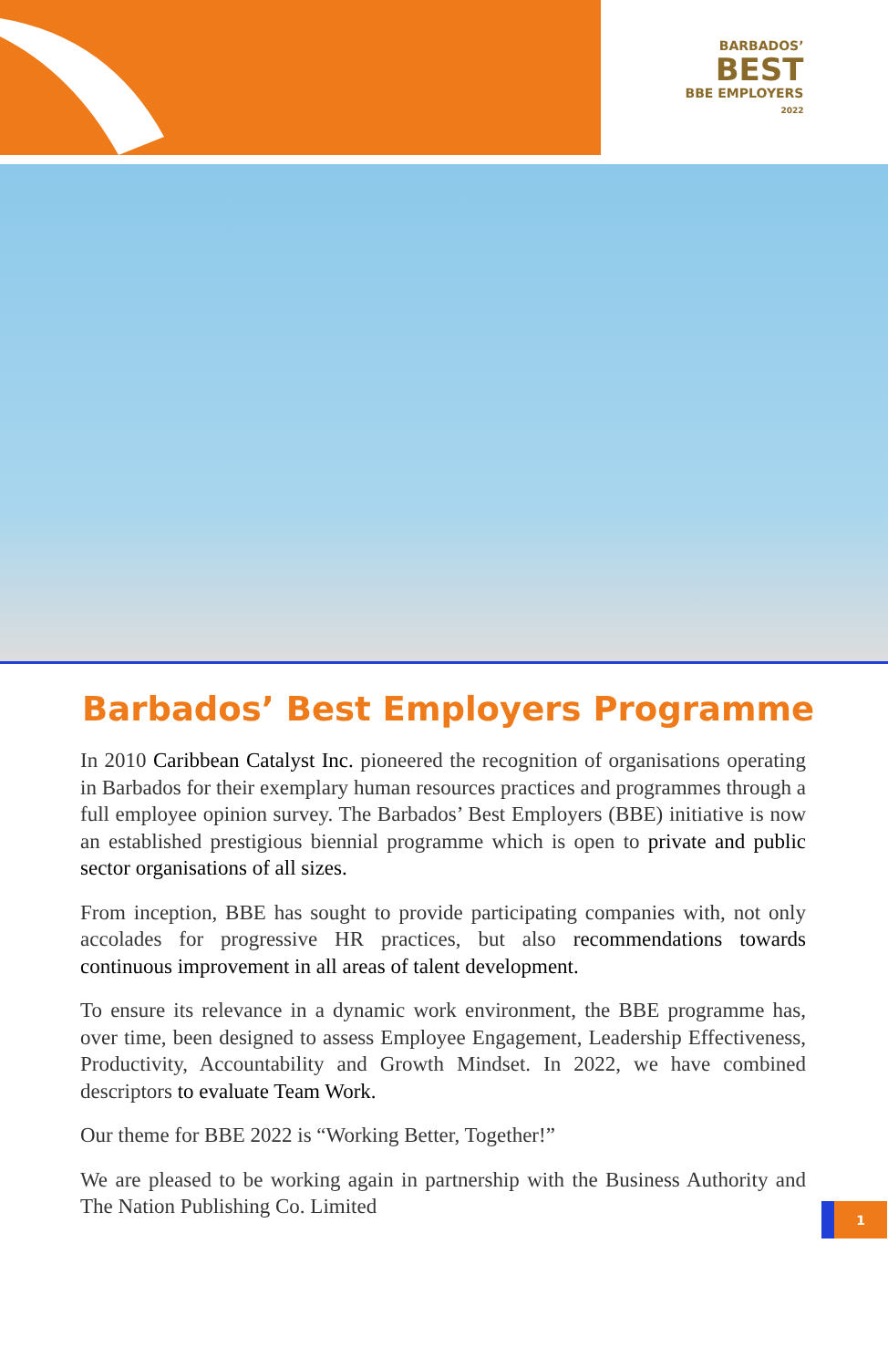BARBADOS’
BEST
BBE EMPLOYERS
2022
Barbados’ Best Employers Programme
In 2010 Caribbean Catalyst Inc. pioneered the recognition of organisations operating in Barbados for their exemplary human resources practices and programmes through a full employee opinion survey. The Barbados’ Best Employers (BBE) initiative is now an established prestigious biennial programme which is open to private and public sector organisations of all sizes.
From inception, BBE has sought to provide participating companies with, not only accolades for progressive HR practices, but also recommendations towards continuous improvement in all areas of talent development.
To ensure its relevance in a dynamic work environment, the BBE programme has, over time, been designed to assess Employee Engagement, Leadership Effectiveness, Productivity, Accountability and Growth Mindset. In 2022, we have combined descriptors to evaluate Team Work.
Our theme for BBE 2022 is “Working Better, Together!”
We are pleased to be working again in partnership with the Business Authority and The Nation Publishing Co. Limited
1